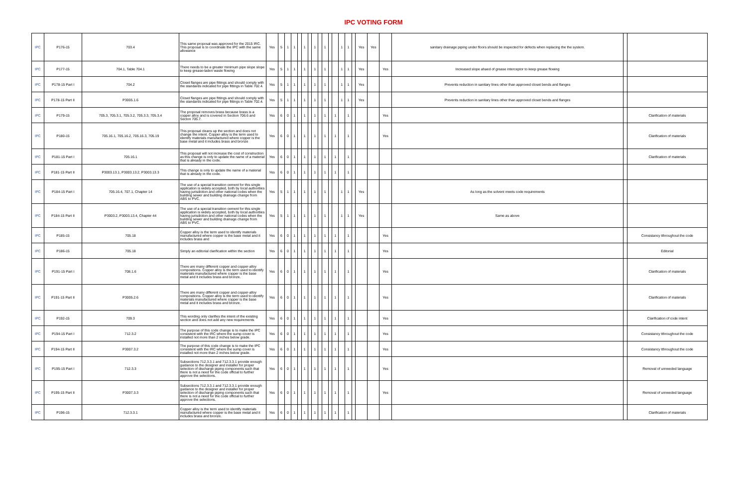IPC VOTING FORM
| IPC | P176-15 | 703.4 | This same proposal was approved for the 2015 IRC. This proposal is to coordinate the IPC with the same allowance | Yes | 5 | 1 | 1 | | 1 | | 1 | | 1 | | | 1 | 1 | | Yes | Yes | | sanitary drainage piping under floors should be inspected for defects when replacing the the system. | | |
| IPC | P177-15 | 704.1, Table 704.1 | There needs to be a greater minimum pipe slope slope to keep grease-laden waste flowing | Yes | 5 | 1 | 1 | | 1 | | 1 | | 1 | | | 1 | 1 | | Yes | | Yes | Increased slope ahaed of grease interceptor to keep grease flowing | | |
| IPC | P178-15 Part I | 704.2 | Closet flanges are pipe fittings and should comply with the standards indicated for pipe fittings in Table 702.4. | Yes | 5 | 1 | 1 | | 1 | | 1 | | 1 | | | 1 | 1 | | Yes | | | Prevents reduction in sanitary lines other than approved closet bends and flanges | | |
| IPC | P178-15 Part II | P3005.1.6 | Closet flanges are pipe fittings and should comply with the standards indicated for pipe fittings in Table 702.4. | Yes | 5 | 1 | 1 | | 1 | | 1 | | 1 | | | 1 | 1 | | Yes | | | Prevents reduction in sanitary lines other than approved closet bends and flanges | | |
| IPC | P179-15 | 705.3, 705.3.1, 705.3.2, 705.3.3, 705.3.4 | The proposal removes brass because brass is a copper alloy and is covered in Section 706.6 and Secton 705.7. | Yes | 6 | 0 | 1 | | 1 | | 1 | | 1 | | 1 | | 1 | | | | Yes | | | Clarification of materials |
| IPC | P180-15 | 705.16.1, 705.16.2, 705.16.3, 705.19 | This proposal cleans up the section and does not change the intent. Copper-alloy is the term used to identify materials manufactured where copper is the base metal and it includes brass and bronze | Yes | 6 | 0 | 1 | | 1 | | 1 | | 1 | | 1 | | 1 | | | | Yes | | | Clarification of materials |
| IPC | P181-15 Part I | 705.16.1 | This proposal will not increase the cost of construction as this change is only to update the name of a material that is already in the code. | Yes | 6 | 0 | 1 | | 1 | | 1 | | 1 | | 1 | | 1 | | | | | | | Clarification of materials |
| IPC | P181-15 Part II | P3003.13.1, P3003.13.2, P3003.13.3 | This change is only to update the name of a material that is already in the code. | Yes | 6 | 0 | 1 | | 1 | | 1 | | 1 | | 1 | | 1 | | | | | | | |
| IPC | P184-15 Part I | 705.16.4, 707.1, Chapter 14 | The use of a special transition cement for this single application is widely accepted, both by local authorities having jurisdiction and other national codes when the building sewer and building drainage change from ABS to PVC. | Yes | 5 | 1 | 1 | | 1 | | 1 | | 1 | | | 1 | 1 | | Yes | | | As long as the solvent meets code requirements | | |
| IPC | P184-15 Part II | P3003.2, P3003.13.4, Chapter 44 | The use of a special transition cement for this single application is widely accepted, both by local authorities having jurisdiction and other national codes when the building sewer and building drainage change from ABS to PVC. | Yes | 5 | 1 | 1 | | 1 | | 1 | | 1 | | | 1 | 1 | | Yes | | | Same as above | | |
| IPC | P185-15 | 705.18 | Copper alloy is the term used to identify materials manufactured where copper is the base metal and it includes brass and | Yes | 6 | 0 | 1 | | 1 | | 1 | | 1 | | 1 | | 1 | | | | Yes | | | Consistancy tthroughout the code |
| IPC | P186-15 | 705.18 | Simply an editorial clarification within the section | Yes | 6 | 0 | 1 | | 1 | | 1 | | 1 | | 1 | | 1 | | | | Yes | | | Editorial |
| IPC | P191-15 Part I | 708.1.6 | There are many different copper and copper-alloy compositions. Copper alloy is the term used to identify materials manufactured where copper is the base metal and it includes brass and bronze. | Yes | 6 | 0 | 1 | | 1 | | 1 | | 1 | | 1 | | 1 | | | | Yes | | | Clarification of materials |
| IPC | P191-15 Part II | P3005.2.6 | There are many different copper and copper-alloy compositions. Copper alloy is the term used to identify materials manufactured where copper is the base metal and it includes brass and bronze. | Yes | 6 | 0 | 1 | | 1 | | 1 | | 1 | | 1 | | 1 | | | | Yes | | | Clarification of materials |
| IPC | P192-15 | 709.3 | This wording only clarifies the intent of the existing section and does not add any new requirements | Yes | 6 | 0 | 1 | | 1 | | 1 | | 1 | | 1 | | 1 | | | | Yes | | | Clarification of code intent |
| IPC | P194-15 Part I | 712.3.2 | The purpose of this code change is to make the IPC consistent with the IRC where the sump cover is installed not more than 2 inches below grade. | Yes | 6 | 0 | 1 | | 1 | | 1 | | 1 | | 1 | | 1 | | | | Yes | | | Consistancy tthroughout the code |
| IPC | P194-15 Part II | P3007.3.2 | The purpose of this code change is to make the IPC consistent with the IRC where the sump cover is installed not more than 2 inches below grade. | Yes | 6 | 0 | 1 | | 1 | | 1 | | 1 | | 1 | | 1 | | | | Yes | | | Consistancy tthroughout the code |
| IPC | P195-15 Part I | 712.3.3 | Subsections 712.3.3.1 and 712.3.3.1 provide enough guidance to the designer and installer for proper selection of discharge piping components such that there is not a need for the code official to further approve the selections. | Yes | 6 | 0 | 1 | | 1 | | 1 | | 1 | | 1 | | 1 | | | | Yes | | | Removal of unneeded language |
| IPC | P195-15 Part II | P3007.3.3 | Subsections 712.3.3.1 and 712.3.3.1 provide enough guidance to the designer and installer for proper selection of discharge piping components such that there is not a need for the code official to further approve the selections. | Yes | 6 | 0 | 1 | | 1 | | 1 | | 1 | | 1 | | 1 | | | | Yes | | | Removal of unneeded language |
| IPC | P196-15 | 712.3.3.1 | Copper alloy is the term used to identify materials manufactured where copper is the base metal and it includes brass and bronze. | Yes | 6 | 0 | 1 | | 1 | | 1 | | 1 | | 1 | | 1 | | | | | | | Clarification of materials |